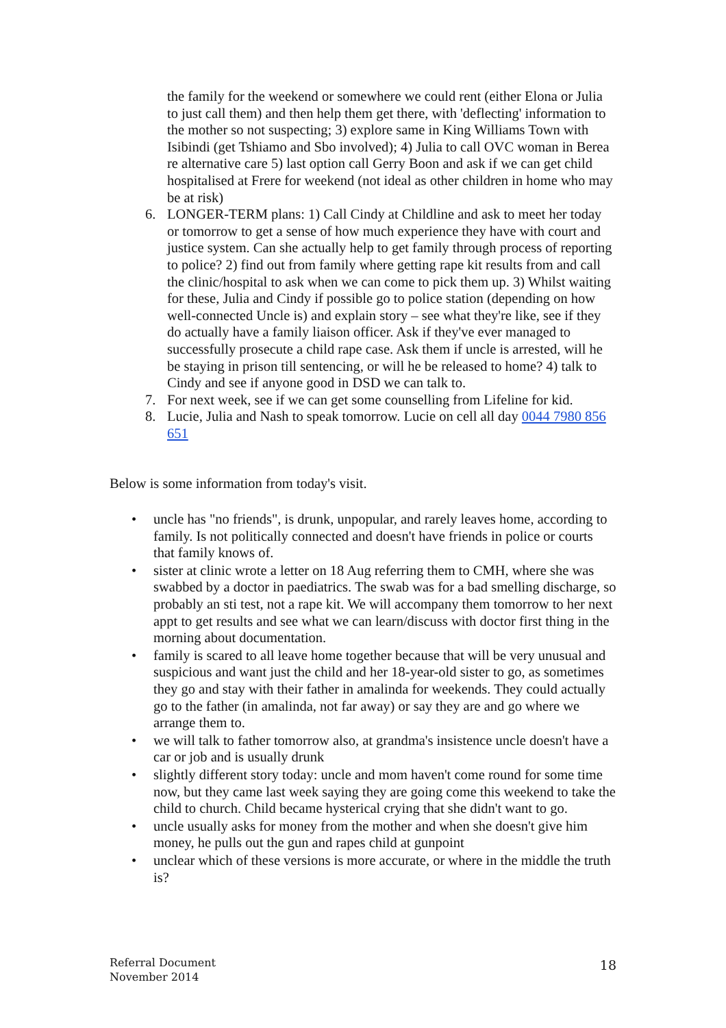the family for the weekend or somewhere we could rent (either Elona or Julia to just call them) and then help them get there, with 'deflecting' information to the mother so not suspecting; 3) explore same in King Williams Town with Isibindi (get Tshiamo and Sbo involved); 4) Julia to call OVC woman in Berea re alternative care 5) last option call Gerry Boon and ask if we can get child hospitalised at Frere for weekend (not ideal as other children in home who may be at risk)
6. LONGER-TERM plans: 1) Call Cindy at Childline and ask to meet her today or tomorrow to get a sense of how much experience they have with court and justice system. Can she actually help to get family through process of reporting to police? 2) find out from family where getting rape kit results from and call the clinic/hospital to ask when we can come to pick them up. 3) Whilst waiting for these, Julia and Cindy if possible go to police station (depending on how well-connected Uncle is) and explain story – see what they're like, see if they do actually have a family liaison officer. Ask if they've ever managed to successfully prosecute a child rape case. Ask them if uncle is arrested, will he be staying in prison till sentencing, or will he be released to home? 4) talk to Cindy and see if anyone good in DSD we can talk to.
7. For next week, see if we can get some counselling from Lifeline for kid.
8. Lucie, Julia and Nash to speak tomorrow. Lucie on cell all day 0044 7980 856 651
Below is some information from today's visit.
• uncle has "no friends", is drunk, unpopular, and rarely leaves home, according to family. Is not politically connected and doesn't have friends in police or courts that family knows of.
• sister at clinic wrote a letter on 18 Aug referring them to CMH, where she was swabbed by a doctor in paediatrics. The swab was for a bad smelling discharge, so probably an sti test, not a rape kit. We will accompany them tomorrow to her next appt to get results and see what we can learn/discuss with doctor first thing in the morning about documentation.
• family is scared to all leave home together because that will be very unusual and suspicious and want just the child and her 18-year-old sister to go, as sometimes they go and stay with their father in amalinda for weekends. They could actually go to the father (in amalinda, not far away) or say they are and go where we arrange them to.
• we will talk to father tomorrow also, at grandma's insistence uncle doesn't have a car or job and is usually drunk
• slightly different story today: uncle and mom haven't come round for some time now, but they came last week saying they are going come this weekend to take the child to church. Child became hysterical crying that she didn't want to go.
• uncle usually asks for money from the mother and when she doesn't give him money, he pulls out the gun and rapes child at gunpoint
• unclear which of these versions is more accurate, or where in the middle the truth is?
Referral Document
November 2014
18